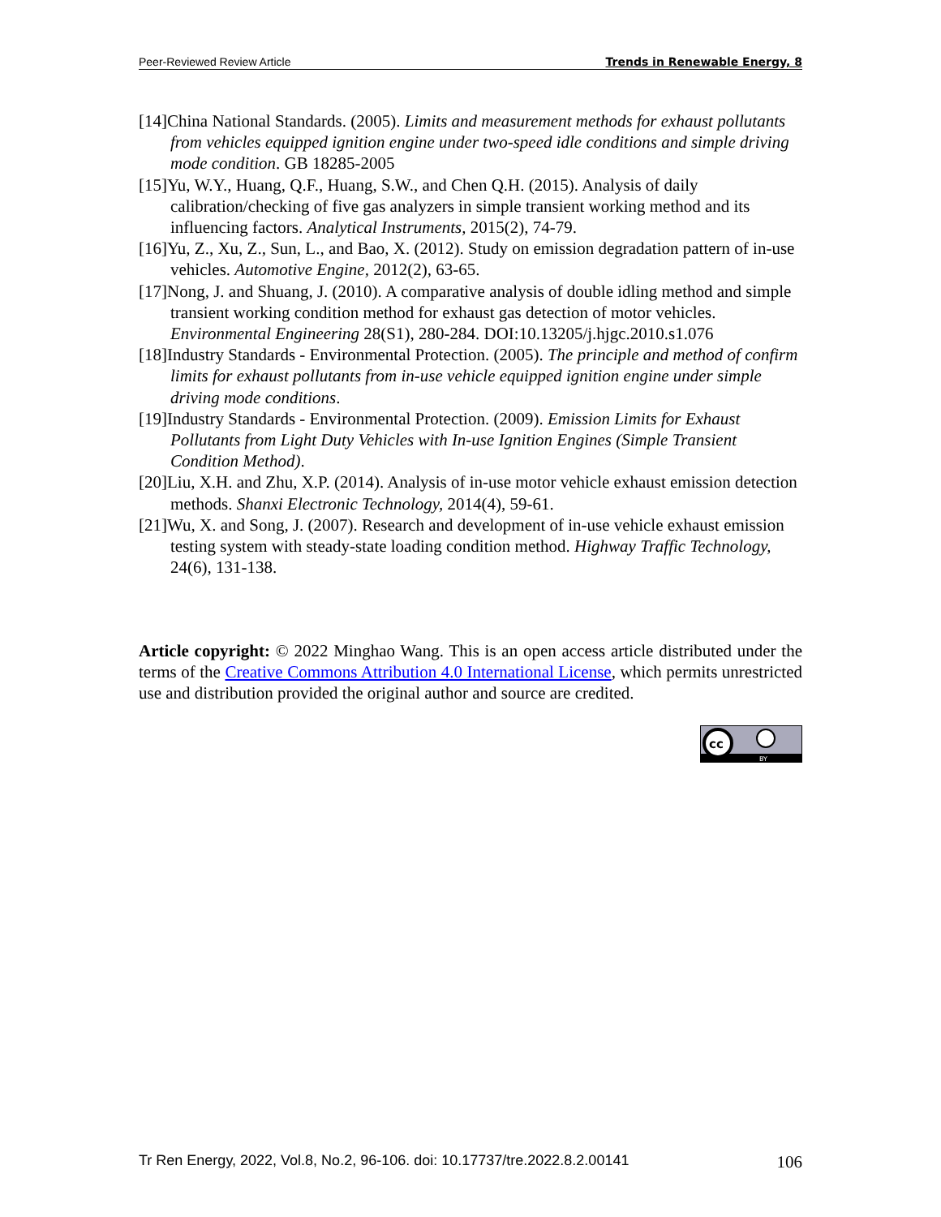Peer-Reviewed Review Article Trends in Renewable Energy, 8
[14]China National Standards. (2005). Limits and measurement methods for exhaust pollutants from vehicles equipped ignition engine under two-speed idle conditions and simple driving mode condition. GB 18285-2005
[15]Yu, W.Y., Huang, Q.F., Huang, S.W., and Chen Q.H. (2015). Analysis of daily calibration/checking of five gas analyzers in simple transient working method and its influencing factors. Analytical Instruments, 2015(2), 74-79.
[16]Yu, Z., Xu, Z., Sun, L., and Bao, X. (2012). Study on emission degradation pattern of in-use vehicles. Automotive Engine, 2012(2), 63-65.
[17]Nong, J. and Shuang, J. (2010). A comparative analysis of double idling method and simple transient working condition method for exhaust gas detection of motor vehicles. Environmental Engineering 28(S1), 280-284. DOI:10.13205/j.hjgc.2010.s1.076
[18]Industry Standards - Environmental Protection. (2005). The principle and method of confirm limits for exhaust pollutants from in-use vehicle equipped ignition engine under simple driving mode conditions.
[19]Industry Standards - Environmental Protection. (2009). Emission Limits for Exhaust Pollutants from Light Duty Vehicles with In-use Ignition Engines (Simple Transient Condition Method).
[20]Liu, X.H. and Zhu, X.P. (2014). Analysis of in-use motor vehicle exhaust emission detection methods. Shanxi Electronic Technology, 2014(4), 59-61.
[21]Wu, X. and Song, J. (2007). Research and development of in-use vehicle exhaust emission testing system with steady-state loading condition method. Highway Traffic Technology, 24(6), 131-138.
Article copyright: © 2022 Minghao Wang. This is an open access article distributed under the terms of the Creative Commons Attribution 4.0 International License, which permits unrestricted use and distribution provided the original author and source are credited.
cc
BY
Tr Ren Energy, 2022, Vol.8, No.2, 96-106. doi: 10.17737/tre.2022.8.2.00141 106